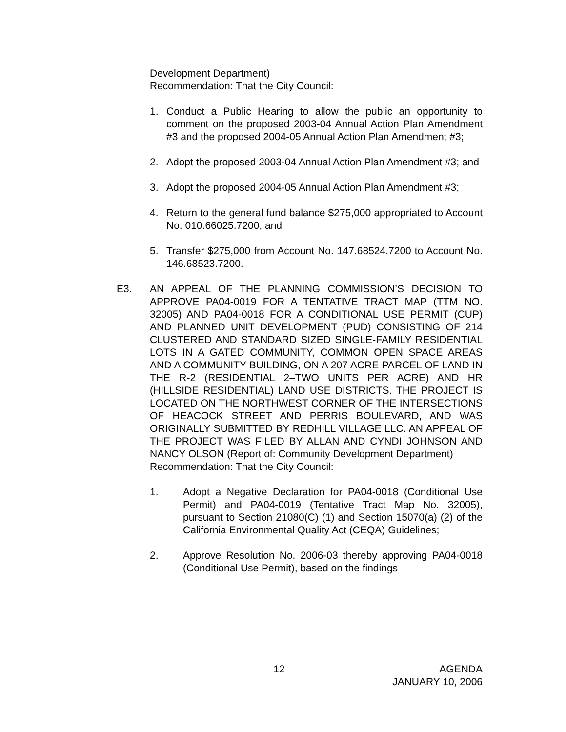Development Department)
Recommendation: That the City Council:
1. Conduct a Public Hearing to allow the public an opportunity to comment on the proposed 2003-04 Annual Action Plan Amendment #3 and the proposed 2004-05 Annual Action Plan Amendment #3;
2. Adopt the proposed 2003-04 Annual Action Plan Amendment #3; and
3. Adopt the proposed 2004-05 Annual Action Plan Amendment #3;
4. Return to the general fund balance $275,000 appropriated to Account No. 010.66025.7200; and
5. Transfer $275,000 from Account No. 147.68524.7200 to Account No. 146.68523.7200.
E3. AN APPEAL OF THE PLANNING COMMISSION’S DECISION TO APPROVE PA04-0019 FOR A TENTATIVE TRACT MAP (TTM NO. 32005) AND PA04-0018 FOR A CONDITIONAL USE PERMIT (CUP) AND PLANNED UNIT DEVELOPMENT (PUD) CONSISTING OF 214 CLUSTERED AND STANDARD SIZED SINGLE-FAMILY RESIDENTIAL LOTS IN A GATED COMMUNITY, COMMON OPEN SPACE AREAS AND A COMMUNITY BUILDING, ON A 207 ACRE PARCEL OF LAND IN THE R-2 (RESIDENTIAL 2–TWO UNITS PER ACRE) AND HR (HILLSIDE RESIDENTIAL) LAND USE DISTRICTS. THE PROJECT IS LOCATED ON THE NORTHWEST CORNER OF THE INTERSECTIONS OF HEACOCK STREET AND PERRIS BOULEVARD, AND WAS ORIGINALLY SUBMITTED BY REDHILL VILLAGE LLC. AN APPEAL OF THE PROJECT WAS FILED BY ALLAN AND CYNDI JOHNSON AND NANCY OLSON (Report of: Community Development Department)
Recommendation: That the City Council:
1. Adopt a Negative Declaration for PA04-0018 (Conditional Use Permit) and PA04-0019 (Tentative Tract Map No. 32005), pursuant to Section 21080(C) (1) and Section 15070(a) (2) of the California Environmental Quality Act (CEQA) Guidelines;
2. Approve Resolution No. 2006-03 thereby approving PA04-0018 (Conditional Use Permit), based on the findings
12 AGENDA
JANUARY 10, 2006